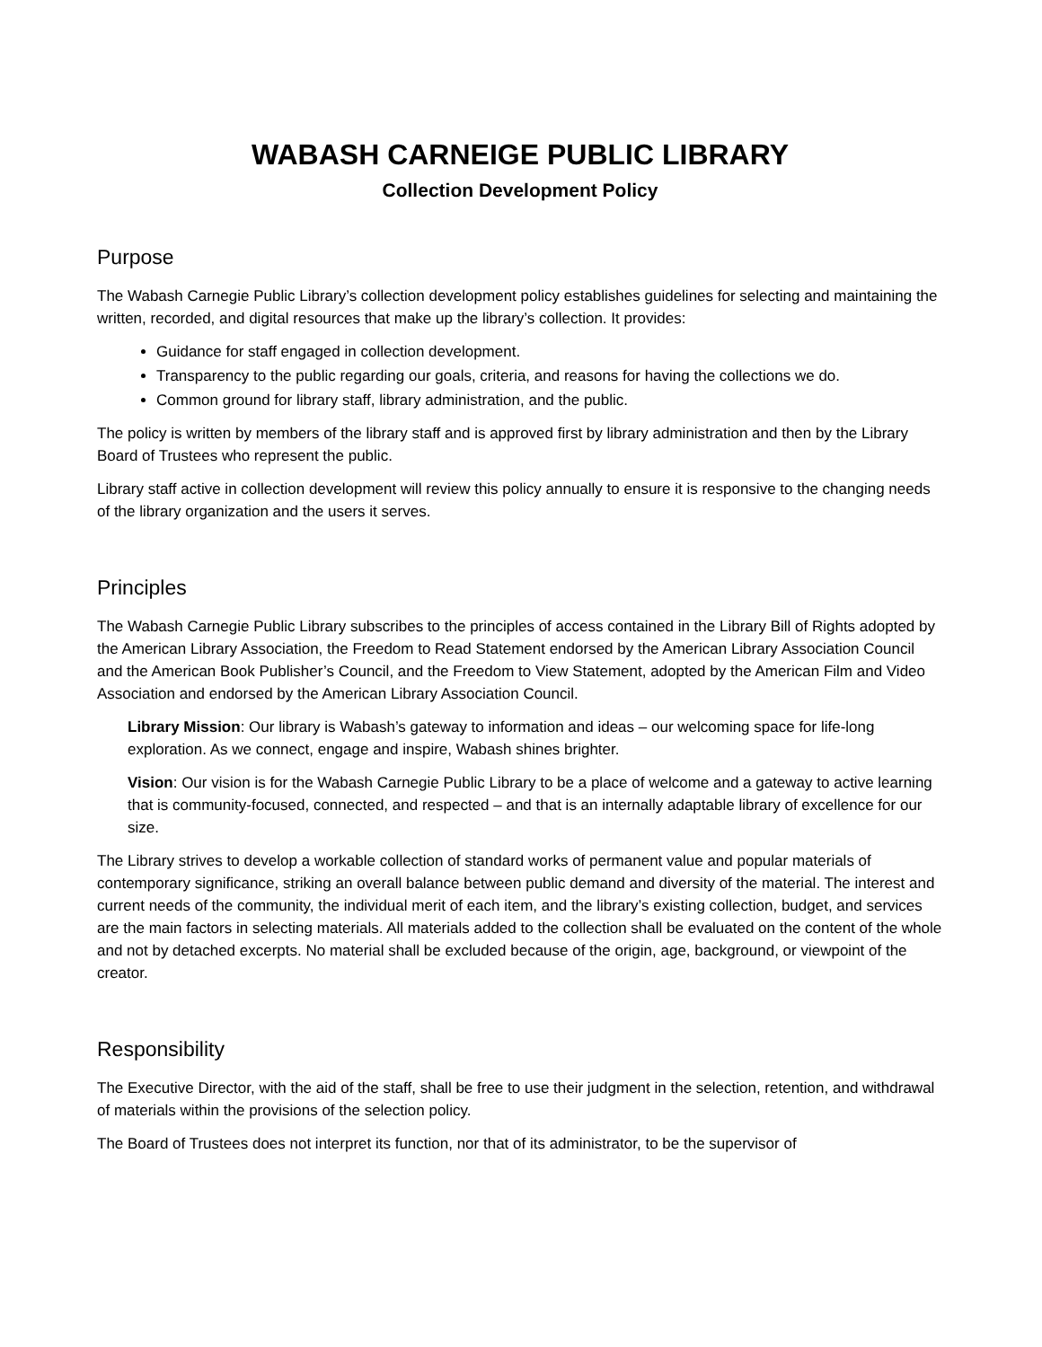WABASH CARNEIGE PUBLIC LIBRARY
Collection Development Policy
Purpose
The Wabash Carnegie Public Library’s collection development policy establishes guidelines for selecting and maintaining the written, recorded, and digital resources that make up the library’s collection. It provides:
Guidance for staff engaged in collection development.
Transparency to the public regarding our goals, criteria, and reasons for having the collections we do.
Common ground for library staff, library administration, and the public.
The policy is written by members of the library staff and is approved first by library administration and then by the Library Board of Trustees who represent the public.
Library staff active in collection development will review this policy annually to ensure it is responsive to the changing needs of the library organization and the users it serves.
Principles
The Wabash Carnegie Public Library subscribes to the principles of access contained in the Library Bill of Rights adopted by the American Library Association, the Freedom to Read Statement endorsed by the American Library Association Council and the American Book Publisher’s Council, and the Freedom to View Statement, adopted by the American Film and Video Association and endorsed by the American Library Association Council.
Library Mission: Our library is Wabash’s gateway to information and ideas – our welcoming space for life-long exploration. As we connect, engage and inspire, Wabash shines brighter.
Vision: Our vision is for the Wabash Carnegie Public Library to be a place of welcome and a gateway to active learning that is community-focused, connected, and respected – and that is an internally adaptable library of excellence for our size.
The Library strives to develop a workable collection of standard works of permanent value and popular materials of contemporary significance, striking an overall balance between public demand and diversity of the material. The interest and current needs of the community, the individual merit of each item, and the library’s existing collection, budget, and services are the main factors in selecting materials. All materials added to the collection shall be evaluated on the content of the whole and not by detached excerpts. No material shall be excluded because of the origin, age, background, or viewpoint of the creator.
Responsibility
The Executive Director, with the aid of the staff, shall be free to use their judgment in the selection, retention, and withdrawal of materials within the provisions of the selection policy.
The Board of Trustees does not interpret its function, nor that of its administrator, to be the supervisor of